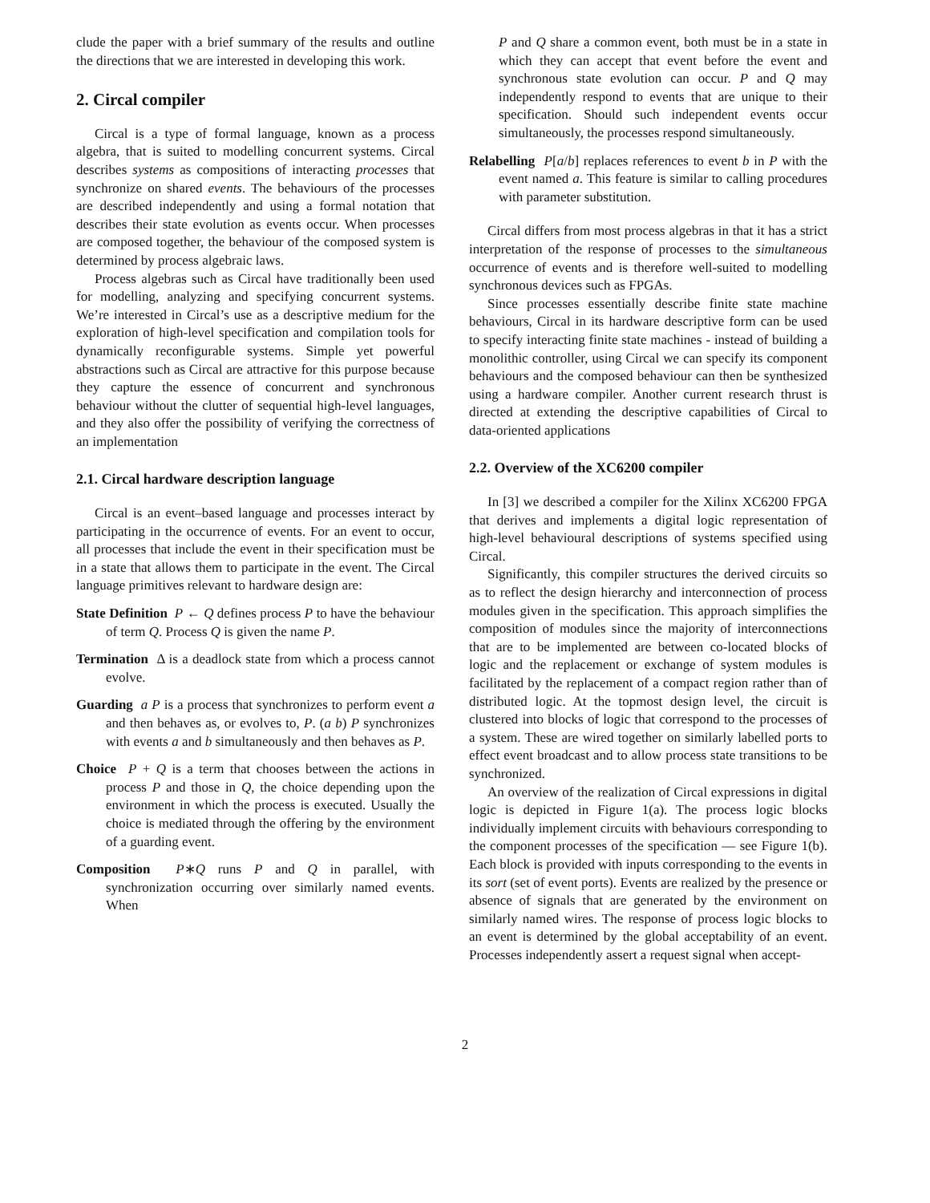clude the paper with a brief summary of the results and outline the directions that we are interested in developing this work.
2. Circal compiler
Circal is a type of formal language, known as a process algebra, that is suited to modelling concurrent systems. Circal describes systems as compositions of interacting processes that synchronize on shared events. The behaviours of the processes are described independently and using a formal notation that describes their state evolution as events occur. When processes are composed together, the behaviour of the composed system is determined by process algebraic laws.
Process algebras such as Circal have traditionally been used for modelling, analyzing and specifying concurrent systems. We’re interested in Circal’s use as a descriptive medium for the exploration of high-level specification and compilation tools for dynamically reconfigurable systems. Simple yet powerful abstractions such as Circal are attractive for this purpose because they capture the essence of concurrent and synchronous behaviour without the clutter of sequential high-level languages, and they also offer the possibility of verifying the correctness of an implementation
2.1. Circal hardware description language
Circal is an event–based language and processes interact by participating in the occurrence of events. For an event to occur, all processes that include the event in their specification must be in a state that allows them to participate in the event. The Circal language primitives relevant to hardware design are:
State Definition P ← Q defines process P to have the behaviour of term Q. Process Q is given the name P.
Termination Δ is a deadlock state from which a process cannot evolve.
Guarding a P is a process that synchronizes to perform event a and then behaves as, or evolves to, P. (a b) P synchronizes with events a and b simultaneously and then behaves as P.
Choice P + Q is a term that chooses between the actions in process P and those in Q, the choice depending upon the environment in which the process is executed. Usually the choice is mediated through the offering by the environment of a guarding event.
Composition P∗Q runs P and Q in parallel, with synchronization occurring over similarly named events. When
P and Q share a common event, both must be in a state in which they can accept that event before the event and synchronous state evolution can occur. P and Q may independently respond to events that are unique to their specification. Should such independent events occur simultaneously, the processes respond simultaneously.
Relabelling P[a/b] replaces references to event b in P with the event named a. This feature is similar to calling procedures with parameter substitution.
Circal differs from most process algebras in that it has a strict interpretation of the response of processes to the simultaneous occurrence of events and is therefore well-suited to modelling synchronous devices such as FPGAs.
Since processes essentially describe finite state machine behaviours, Circal in its hardware descriptive form can be used to specify interacting finite state machines - instead of building a monolithic controller, using Circal we can specify its component behaviours and the composed behaviour can then be synthesized using a hardware compiler. Another current research thrust is directed at extending the descriptive capabilities of Circal to data-oriented applications
2.2. Overview of the XC6200 compiler
In [3] we described a compiler for the Xilinx XC6200 FPGA that derives and implements a digital logic representation of high-level behavioural descriptions of systems specified using Circal.
Significantly, this compiler structures the derived circuits so as to reflect the design hierarchy and interconnection of process modules given in the specification. This approach simplifies the composition of modules since the majority of interconnections that are to be implemented are between co-located blocks of logic and the replacement or exchange of system modules is facilitated by the replacement of a compact region rather than of distributed logic. At the topmost design level, the circuit is clustered into blocks of logic that correspond to the processes of a system. These are wired together on similarly labelled ports to effect event broadcast and to allow process state transitions to be synchronized.
An overview of the realization of Circal expressions in digital logic is depicted in Figure 1(a). The process logic blocks individually implement circuits with behaviours corresponding to the component processes of the specification — see Figure 1(b). Each block is provided with inputs corresponding to the events in its sort (set of event ports). Events are realized by the presence or absence of signals that are generated by the environment on similarly named wires. The response of process logic blocks to an event is determined by the global acceptability of an event. Processes independently assert a request signal when accept-
2